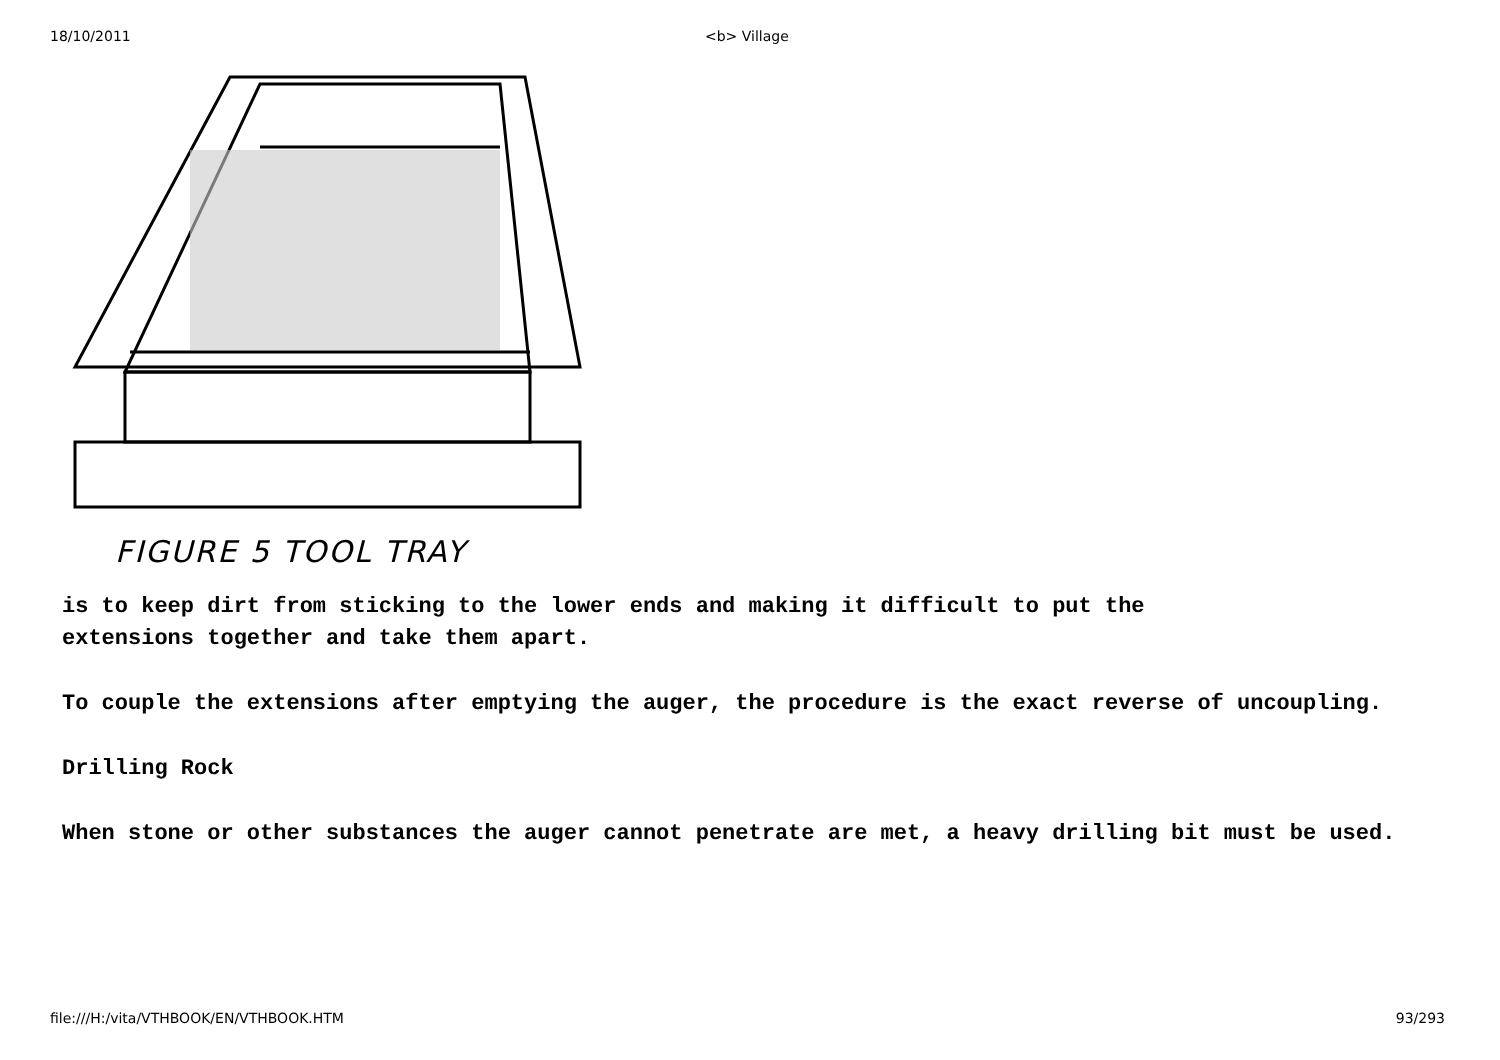18/10/2011 <b> Village
FIGURE 5 TOOL TRAY
is to keep dirt from sticking to the lower ends and making it difficult to put the
extensions together and take them apart.
To couple the extensions after emptying the auger, the procedure is the exact reverse of uncoupling.
Drilling Rock
When stone or other substances the auger cannot penetrate are met, a heavy drilling bit must be used.
file:///H:/vita/VTHBOOK/EN/VTHBOOK.HTM 93/293